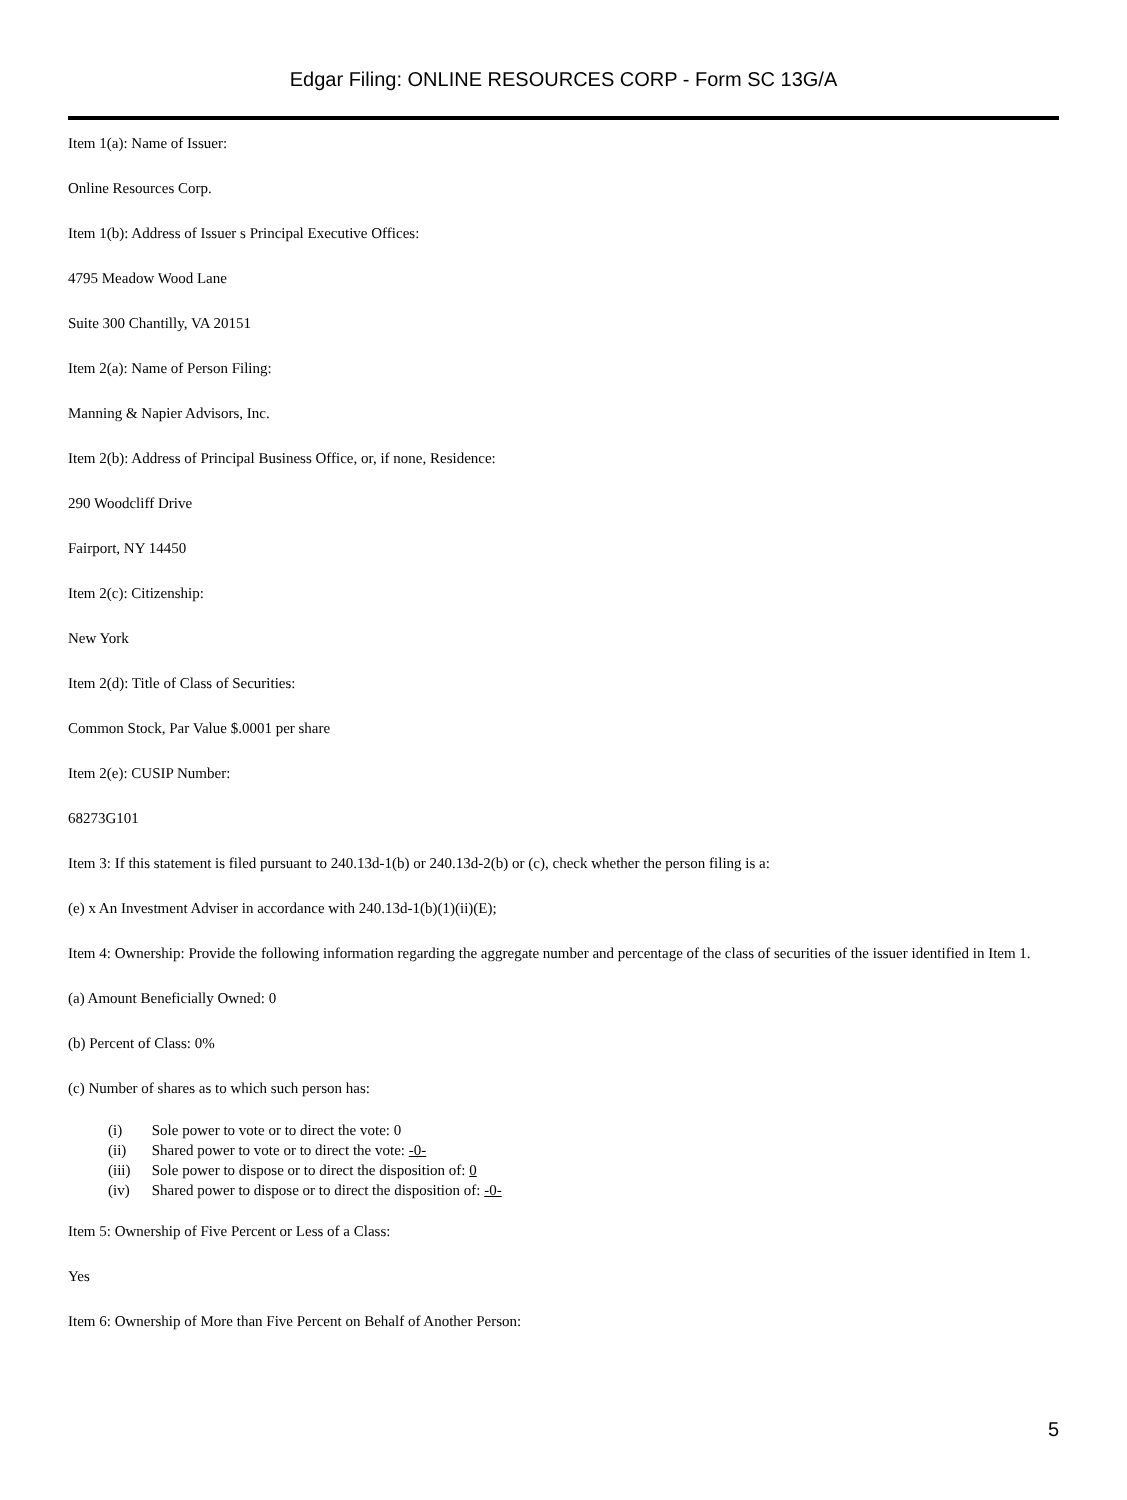Edgar Filing: ONLINE RESOURCES CORP - Form SC 13G/A
Item 1(a): Name of Issuer:
Online Resources Corp.
Item 1(b): Address of Issuer s Principal Executive Offices:
4795 Meadow Wood Lane
Suite 300 Chantilly, VA 20151
Item 2(a): Name of Person Filing:
Manning & Napier Advisors, Inc.
Item 2(b): Address of Principal Business Office, or, if none, Residence:
290 Woodcliff Drive
Fairport, NY 14450
Item 2(c): Citizenship:
New York
Item 2(d): Title of Class of Securities:
Common Stock, Par Value $.0001 per share
Item 2(e): CUSIP Number:
68273G101
Item 3: If this statement is filed pursuant to 240.13d-1(b) or 240.13d-2(b) or (c), check whether the person filing is a:
(e) x An Investment Adviser in accordance with 240.13d-1(b)(1)(ii)(E);
Item 4: Ownership: Provide the following information regarding the aggregate number and percentage of the class of securities of the issuer identified in Item 1.
(a) Amount Beneficially Owned: 0
(b) Percent of Class: 0%
(c) Number of shares as to which such person has:
(i) Sole power to vote or to direct the vote: 0
(ii) Shared power to vote or to direct the vote: -0-
(iii) Sole power to dispose or to direct the disposition of: 0
(iv) Shared power to dispose or to direct the disposition of: -0-
Item 5: Ownership of Five Percent or Less of a Class:
Yes
Item 6: Ownership of More than Five Percent on Behalf of Another Person:
5